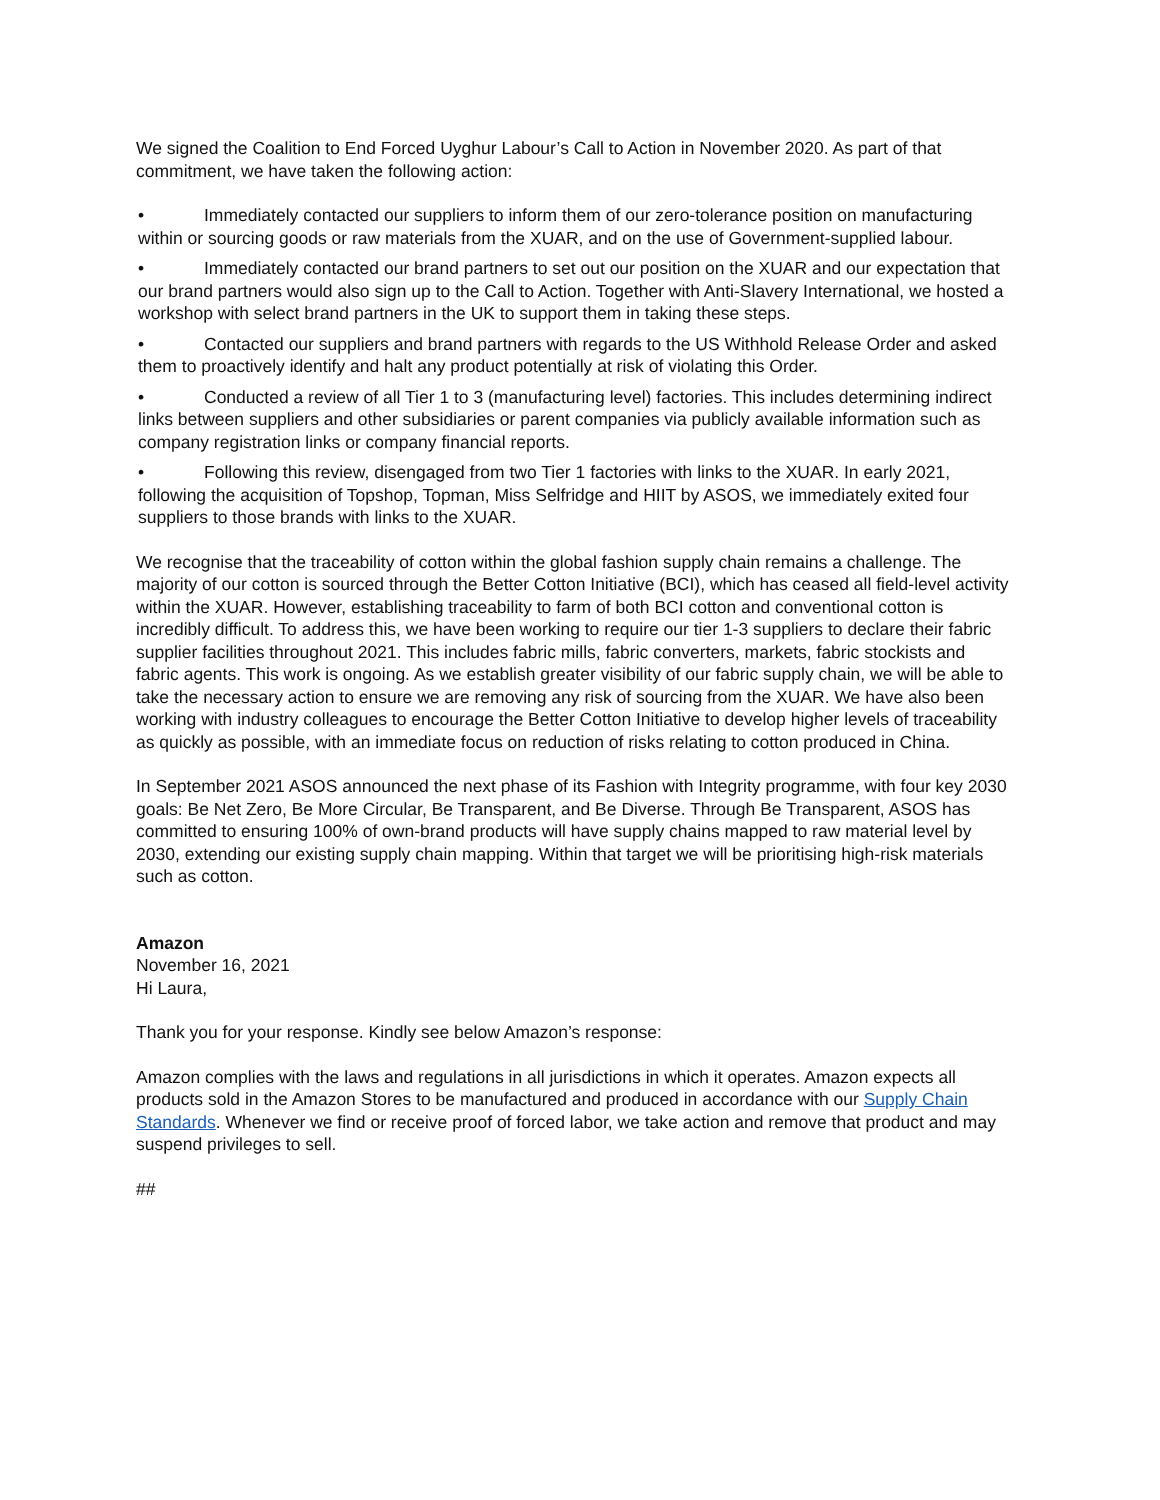We signed the Coalition to End Forced Uyghur Labour’s Call to Action in November 2020. As part of that commitment, we have taken the following action:
• Immediately contacted our suppliers to inform them of our zero-tolerance position on manufacturing within or sourcing goods or raw materials from the XUAR, and on the use of Government-supplied labour.
• Immediately contacted our brand partners to set out our position on the XUAR and our expectation that our brand partners would also sign up to the Call to Action. Together with Anti-Slavery International, we hosted a workshop with select brand partners in the UK to support them in taking these steps.
• Contacted our suppliers and brand partners with regards to the US Withhold Release Order and asked them to proactively identify and halt any product potentially at risk of violating this Order.
• Conducted a review of all Tier 1 to 3 (manufacturing level) factories. This includes determining indirect links between suppliers and other subsidiaries or parent companies via publicly available information such as company registration links or company financial reports.
• Following this review, disengaged from two Tier 1 factories with links to the XUAR. In early 2021, following the acquisition of Topshop, Topman, Miss Selfridge and HIIT by ASOS, we immediately exited four suppliers to those brands with links to the XUAR.
We recognise that the traceability of cotton within the global fashion supply chain remains a challenge. The majority of our cotton is sourced through the Better Cotton Initiative (BCI), which has ceased all field-level activity within the XUAR. However, establishing traceability to farm of both BCI cotton and conventional cotton is incredibly difficult. To address this, we have been working to require our tier 1-3 suppliers to declare their fabric supplier facilities throughout 2021. This includes fabric mills, fabric converters, markets, fabric stockists and fabric agents. This work is ongoing. As we establish greater visibility of our fabric supply chain, we will be able to take the necessary action to ensure we are removing any risk of sourcing from the XUAR. We have also been working with industry colleagues to encourage the Better Cotton Initiative to develop higher levels of traceability as quickly as possible, with an immediate focus on reduction of risks relating to cotton produced in China.
In September 2021 ASOS announced the next phase of its Fashion with Integrity programme, with four key 2030 goals: Be Net Zero, Be More Circular, Be Transparent, and Be Diverse. Through Be Transparent, ASOS has committed to ensuring 100% of own-brand products will have supply chains mapped to raw material level by 2030, extending our existing supply chain mapping. Within that target we will be prioritising high-risk materials such as cotton.
Amazon
November 16, 2021
Hi Laura,
Thank you for your response. Kindly see below Amazon’s response:
Amazon complies with the laws and regulations in all jurisdictions in which it operates. Amazon expects all products sold in the Amazon Stores to be manufactured and produced in accordance with our Supply Chain Standards. Whenever we find or receive proof of forced labor, we take action and remove that product and may suspend privileges to sell.
##